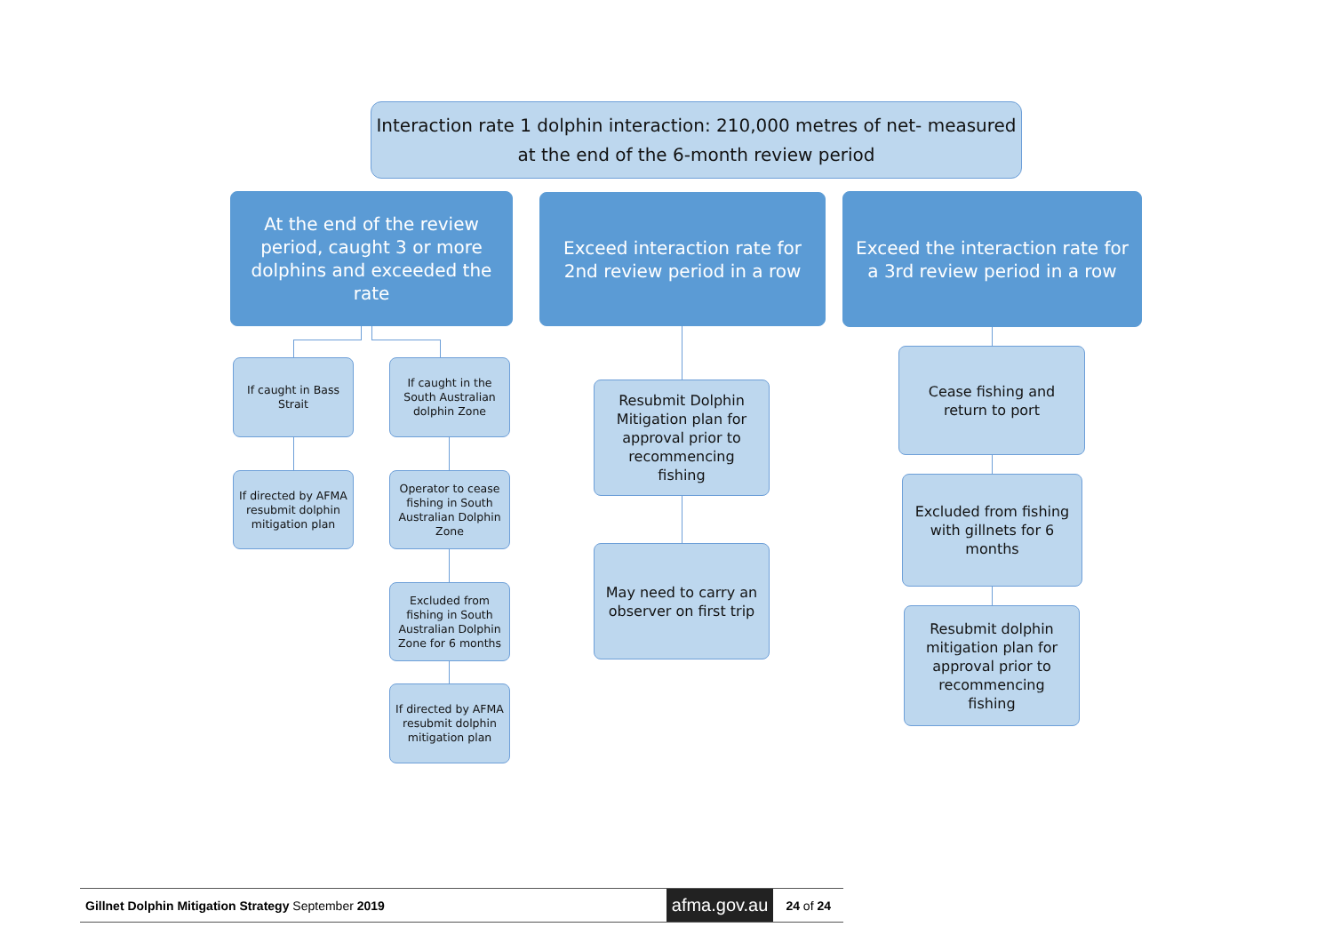Interaction rate 1 dolphin interaction: 210,000 metres of net- measured at the end of the 6-month review period
At the end of the review period, caught 3 or more dolphins and exceeded the rate
Exceed interaction rate for 2nd review period in a row
Exceed the interaction rate for a 3rd review period in a row
If caught in Bass Strait
If caught in the South Australian dolphin Zone
If directed by AFMA resubmit dolphin mitigation plan
Operator to cease fishing in South Australian Dolphin Zone
Excluded from fishing in South Australian Dolphin Zone for 6 months
If directed by AFMA resubmit dolphin mitigation plan
Resubmit Dolphin Mitigation plan for approval prior to recommencing fishing
May need to carry an observer on first trip
Cease fishing and return to port
Excluded from fishing with gillnets for 6 months
Resubmit dolphin mitigation plan for approval prior to recommencing fishing
Gillnet Dolphin Mitigation Strategy September 2019 afma.gov.au 24 of 24